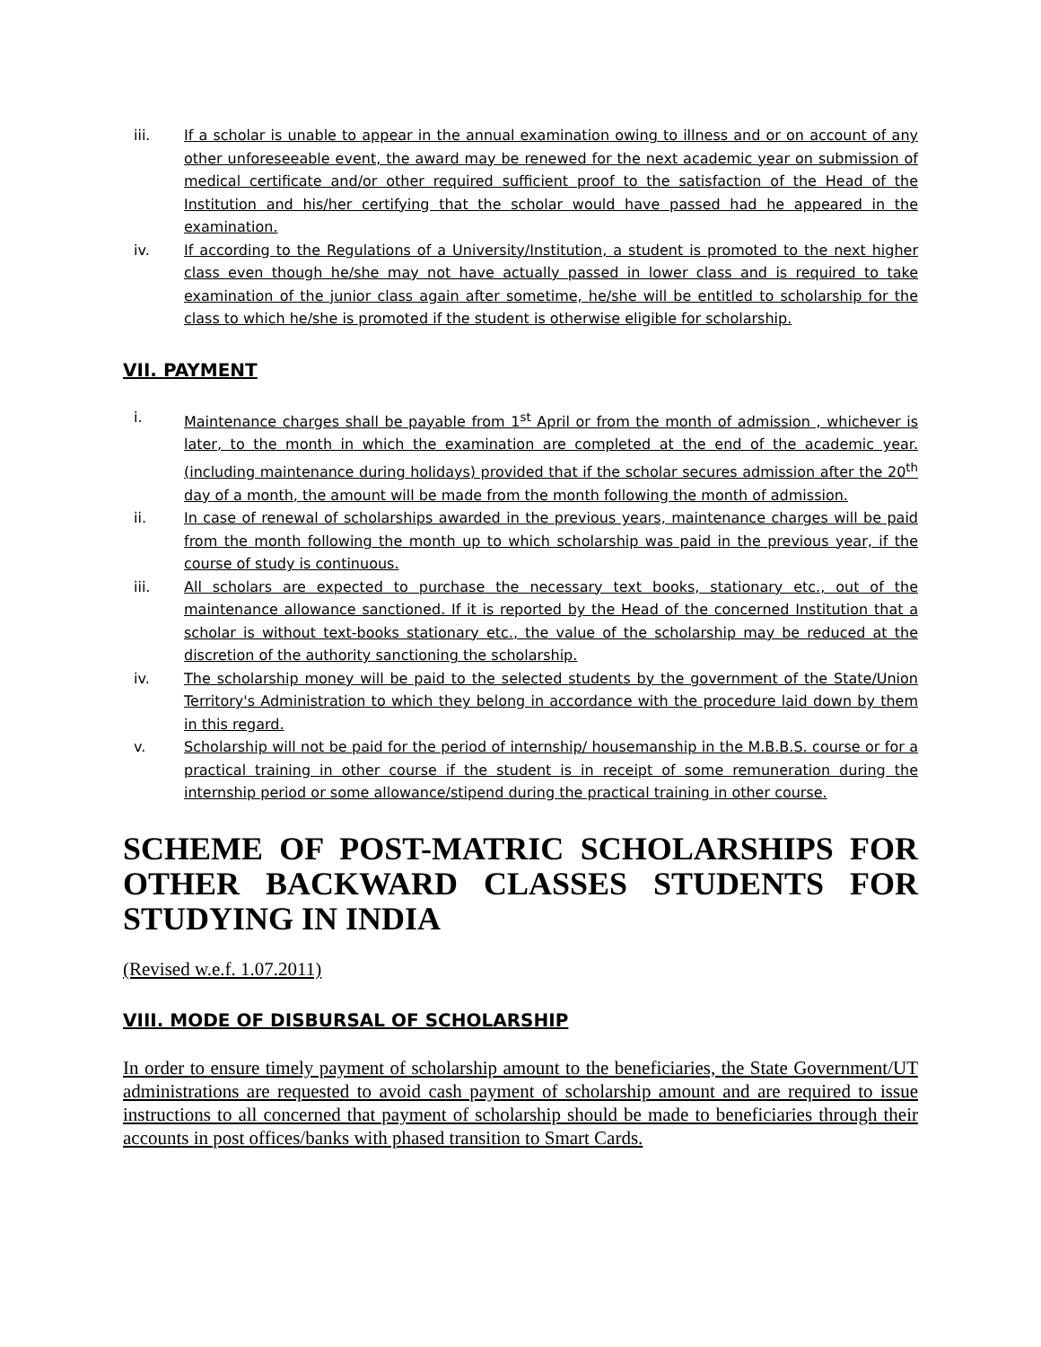iii. If a scholar is unable to appear in the annual examination owing to illness and or on account of any other unforeseeable event, the award may be renewed for the next academic year on submission of medical certificate and/or other required sufficient proof to the satisfaction of the Head of the Institution and his/her certifying that the scholar would have passed had he appeared in the examination.
iv. If according to the Regulations of a University/Institution, a student is promoted to the next higher class even though he/she may not have actually passed in lower class and is required to take examination of the junior class again after sometime, he/she will be entitled to scholarship for the class to which he/she is promoted if the student is otherwise eligible for scholarship.
VII. PAYMENT
i. Maintenance charges shall be payable from 1<sup>st</sup> April or from the month of admission , whichever is later, to the month in which the examination are completed at the end of the academic year.(including maintenance during holidays) provided that if the scholar secures admission after the 20<sup>th</sup> day of a month, the amount will be made from the month following the month of admission.
ii. In case of renewal of scholarships awarded in the previous years, maintenance charges will be paid from the month following the month up to which scholarship was paid in the previous year, if the course of study is continuous.
iii. All scholars are expected to purchase the necessary text books, stationary etc., out of the maintenance allowance sanctioned. If it is reported by the Head of the concerned Institution that a scholar is without text-books stationary etc., the value of the scholarship may be reduced at the discretion of the authority sanctioning the scholarship.
iv. The scholarship money will be paid to the selected students by the government of the State/Union Territory's Administration to which they belong in accordance with the procedure laid down by them in this regard.
v. Scholarship will not be paid for the period of internship/ housemanship in the M.B.B.S. course or for a practical training in other course if the student is in receipt of some remuneration during the internship period or some allowance/stipend during the practical training in other course.
SCHEME OF POST-MATRIC SCHOLARSHIPS FOR OTHER BACKWARD CLASSES STUDENTS FOR STUDYING IN INDIA
(Revised w.e.f. 1.07.2011)
VIII. MODE OF DISBURSAL OF SCHOLARSHIP
In order to ensure timely payment of scholarship amount to the beneficiaries, the State Government/UT administrations are requested to avoid cash payment of scholarship amount and are required to issue instructions to all concerned that payment of scholarship should be made to beneficiaries through their accounts in post offices/banks with phased transition to Smart Cards.